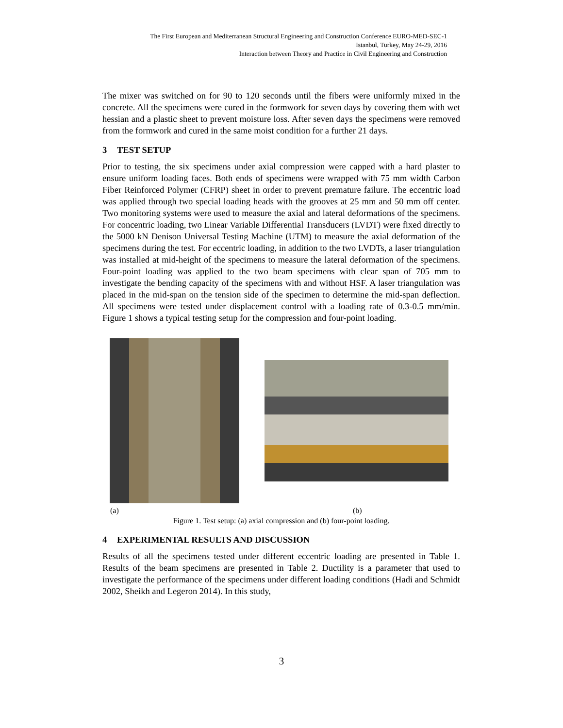The First European and Mediterranean Structural Engineering and Construction Conference EURO-MED-SEC-1
Istanbul, Turkey, May 24-29, 2016
Interaction between Theory and Practice in Civil Engineering and Construction
The mixer was switched on for 90 to 120 seconds until the fibers were uniformly mixed in the concrete. All the specimens were cured in the formwork for seven days by covering them with wet hessian and a plastic sheet to prevent moisture loss. After seven days the specimens were removed from the formwork and cured in the same moist condition for a further 21 days.
3 TEST SETUP
Prior to testing, the six specimens under axial compression were capped with a hard plaster to ensure uniform loading faces. Both ends of specimens were wrapped with 75 mm width Carbon Fiber Reinforced Polymer (CFRP) sheet in order to prevent premature failure. The eccentric load was applied through two special loading heads with the grooves at 25 mm and 50 mm off center. Two monitoring systems were used to measure the axial and lateral deformations of the specimens. For concentric loading, two Linear Variable Differential Transducers (LVDT) were fixed directly to the 5000 kN Denison Universal Testing Machine (UTM) to measure the axial deformation of the specimens during the test. For eccentric loading, in addition to the two LVDTs, a laser triangulation was installed at mid-height of the specimens to measure the lateral deformation of the specimens. Four-point loading was applied to the two beam specimens with clear span of 705 mm to investigate the bending capacity of the specimens with and without HSF. A laser triangulation was placed in the mid-span on the tension side of the specimen to determine the mid-span deflection. All specimens were tested under displacement control with a loading rate of 0.3-0.5 mm/min. Figure 1 shows a typical testing setup for the compression and four-point loading.
(a) (b)
Figure 1. Test setup: (a) axial compression and (b) four-point loading.
4 EXPERIMENTAL RESULTS AND DISCUSSION
Results of all the specimens tested under different eccentric loading are presented in Table 1. Results of the beam specimens are presented in Table 2. Ductility is a parameter that used to investigate the performance of the specimens under different loading conditions (Hadi and Schmidt 2002, Sheikh and Legeron 2014). In this study,
3